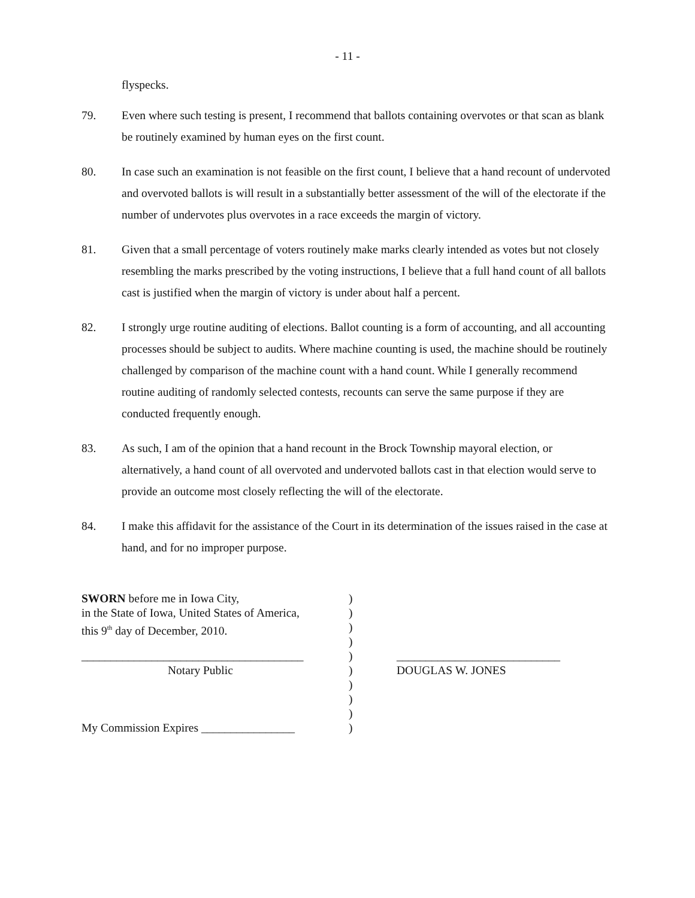- 11 -
flyspecks.
79. Even where such testing is present, I recommend that ballots containing overvotes or that scan as blank be routinely examined by human eyes on the first count.
80. In case such an examination is not feasible on the first count, I believe that a hand recount of undervoted and overvoted ballots is will result in a substantially better assessment of the will of the electorate if the number of undervotes plus overvotes in a race exceeds the margin of victory.
81. Given that a small percentage of voters routinely make marks clearly intended as votes but not closely resembling the marks prescribed by the voting instructions, I believe that a full hand count of all ballots cast is justified when the margin of victory is under about half a percent.
82. I strongly urge routine auditing of elections. Ballot counting is a form of accounting, and all accounting processes should be subject to audits. Where machine counting is used, the machine should be routinely challenged by comparison of the machine count with a hand count. While I generally recommend routine auditing of randomly selected contests, recounts can serve the same purpose if they are conducted frequently enough.
83. As such, I am of the opinion that a hand recount in the Brock Township mayoral election, or alternatively, a hand count of all overvoted and undervoted ballots cast in that election would serve to provide an outcome most closely reflecting the will of the electorate.
84. I make this affidavit for the assistance of the Court in its determination of the issues raised in the case at hand, and for no improper purpose.
SWORN before me in Iowa City,)
in the State of Iowa, United States of America,)
this 9<sup>th</sup> day of December, 2010.)
)
______________________________________) ____________________________
Notary Public) DOUGLAS W. JONES
)
)
)
My Commission Expires ________________)